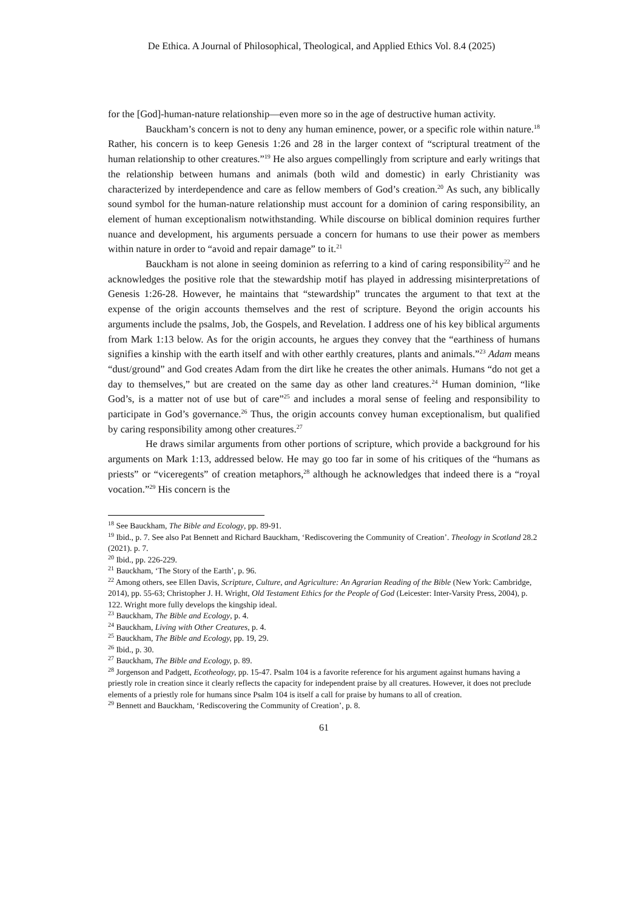De Ethica. A Journal of Philosophical, Theological, and Applied Ethics Vol. 8.4 (2025)
for the [God]-human-nature relationship—even more so in the age of destructive human activity.
Bauckham’s concern is not to deny any human eminence, power, or a specific role within nature.<sup>18</sup> Rather, his concern is to keep Genesis 1:26 and 28 in the larger context of “scriptural treatment of the human relationship to other creatures.”<sup>19</sup> He also argues compellingly from scripture and early writings that the relationship between humans and animals (both wild and domestic) in early Christianity was characterized by interdependence and care as fellow members of God’s creation.<sup>20</sup> As such, any biblically sound symbol for the human-nature relationship must account for a dominion of caring responsibility, an element of human exceptionalism notwithstanding. While discourse on biblical dominion requires further nuance and development, his arguments persuade a concern for humans to use their power as members within nature in order to “avoid and repair damage” to it.<sup>21</sup>
Bauckham is not alone in seeing dominion as referring to a kind of caring responsibility<sup>22</sup> and he acknowledges the positive role that the stewardship motif has played in addressing misinterpretations of Genesis 1:26-28. However, he maintains that “stewardship” truncates the argument to that text at the expense of the origin accounts themselves and the rest of scripture. Beyond the origin accounts his arguments include the psalms, Job, the Gospels, and Revelation. I address one of his key biblical arguments from Mark 1:13 below. As for the origin accounts, he argues they convey that the “earthiness of humans signifies a kinship with the earth itself and with other earthly creatures, plants and animals.”<sup>23</sup> Adam means “dust/ground” and God creates Adam from the dirt like he creates the other animals. Humans “do not get a day to themselves,” but are created on the same day as other land creatures.<sup>24</sup> Human dominion, “like God’s, is a matter not of use but of care”<sup>25</sup> and includes a moral sense of feeling and responsibility to participate in God’s governance.<sup>26</sup> Thus, the origin accounts convey human exceptionalism, but qualified by caring responsibility among other creatures.<sup>27</sup>
He draws similar arguments from other portions of scripture, which provide a background for his arguments on Mark 1:13, addressed below. He may go too far in some of his critiques of the “humans as priests” or “viceregents” of creation metaphors,<sup>28</sup> although he acknowledges that indeed there is a “royal vocation.”<sup>29</sup> His concern is the
<sup>18</sup> See Bauckham, The Bible and Ecology, pp. 89-91.
<sup>19</sup> Ibid., p. 7. See also Pat Bennett and Richard Bauckham, ‘Rediscovering the Community of Creation’. Theology in Scotland 28.2 (2021). p. 7.
<sup>20</sup> Ibid., pp. 226-229.
<sup>21</sup> Bauckham, ‘The Story of the Earth’, p. 96.
<sup>22</sup> Among others, see Ellen Davis, Scripture, Culture, and Agriculture: An Agrarian Reading of the Bible (New York: Cambridge, 2014), pp. 55-63; Christopher J. H. Wright, Old Testament Ethics for the People of God (Leicester: Inter-Varsity Press, 2004), p. 122. Wright more fully develops the kingship ideal.
<sup>23</sup> Bauckham, The Bible and Ecology, p. 4.
<sup>24</sup> Bauckham, Living with Other Creatures, p. 4.
<sup>25</sup> Bauckham, The Bible and Ecology, pp. 19, 29.
<sup>26</sup> Ibid., p. 30.
<sup>27</sup> Bauckham, The Bible and Ecology, p. 89.
<sup>28</sup> Jorgenson and Padgett, Ecotheology, pp. 15-47. Psalm 104 is a favorite reference for his argument against humans having a priestly role in creation since it clearly reflects the capacity for independent praise by all creatures. However, it does not preclude elements of a priestly role for humans since Psalm 104 is itself a call for praise by humans to all of creation.
<sup>29</sup> Bennett and Bauckham, ‘Rediscovering the Community of Creation’, p. 8.
61